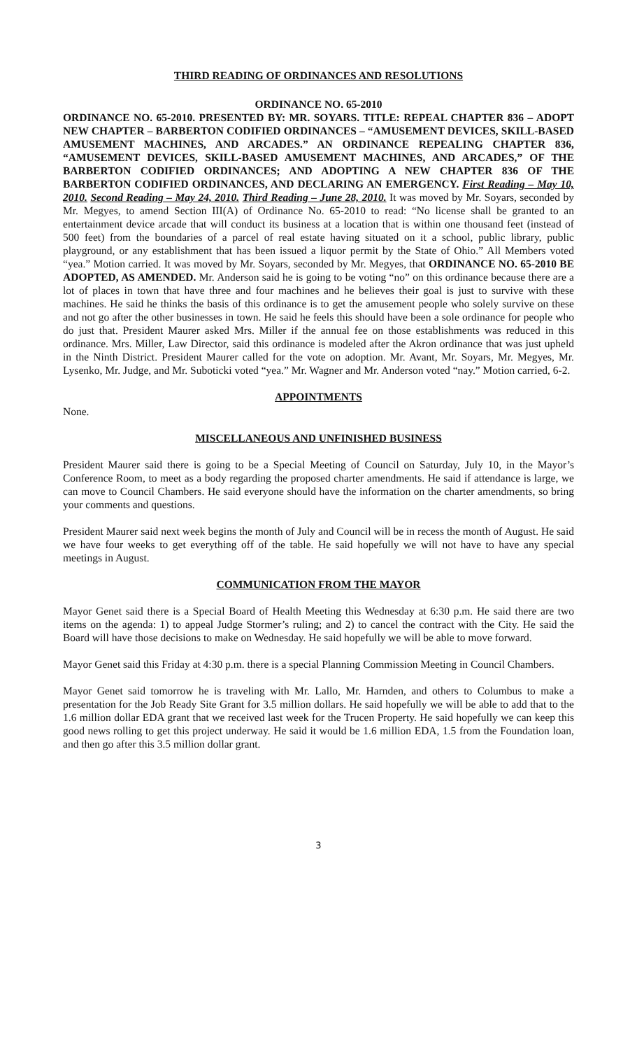THIRD READING OF ORDINANCES AND RESOLUTIONS
ORDINANCE NO. 65-2010
ORDINANCE NO. 65-2010. PRESENTED BY: MR. SOYARS. TITLE: REPEAL CHAPTER 836 – ADOPT NEW CHAPTER – BARBERTON CODIFIED ORDINANCES – “AMUSEMENT DEVICES, SKILL-BASED AMUSEMENT MACHINES, AND ARCADES.” AN ORDINANCE REPEALING CHAPTER 836, “AMUSEMENT DEVICES, SKILL-BASED AMUSEMENT MACHINES, AND ARCADES,” OF THE BARBERTON CODIFIED ORDINANCES; AND ADOPTING A NEW CHAPTER 836 OF THE BARBERTON CODIFIED ORDINANCES, AND DECLARING AN EMERGENCY. First Reading – May 10, 2010. Second Reading – May 24, 2010. Third Reading – June 28, 2010. It was moved by Mr. Soyars, seconded by Mr. Megyes, to amend Section III(A) of Ordinance No. 65-2010 to read: “No license shall be granted to an entertainment device arcade that will conduct its business at a location that is within one thousand feet (instead of 500 feet) from the boundaries of a parcel of real estate having situated on it a school, public library, public playground, or any establishment that has been issued a liquor permit by the State of Ohio.” All Members voted “yea.” Motion carried. It was moved by Mr. Soyars, seconded by Mr. Megyes, that ORDINANCE NO. 65-2010 BE ADOPTED, AS AMENDED. Mr. Anderson said he is going to be voting “no” on this ordinance because there are a lot of places in town that have three and four machines and he believes their goal is just to survive with these machines. He said he thinks the basis of this ordinance is to get the amusement people who solely survive on these and not go after the other businesses in town. He said he feels this should have been a sole ordinance for people who do just that. President Maurer asked Mrs. Miller if the annual fee on those establishments was reduced in this ordinance. Mrs. Miller, Law Director, said this ordinance is modeled after the Akron ordinance that was just upheld in the Ninth District. President Maurer called for the vote on adoption. Mr. Avant, Mr. Soyars, Mr. Megyes, Mr. Lysenko, Mr. Judge, and Mr. Suboticki voted “yea.” Mr. Wagner and Mr. Anderson voted “nay.” Motion carried, 6-2.
APPOINTMENTS
None.
MISCELLANEOUS AND UNFINISHED BUSINESS
President Maurer said there is going to be a Special Meeting of Council on Saturday, July 10, in the Mayor’s Conference Room, to meet as a body regarding the proposed charter amendments. He said if attendance is large, we can move to Council Chambers. He said everyone should have the information on the charter amendments, so bring your comments and questions.
President Maurer said next week begins the month of July and Council will be in recess the month of August. He said we have four weeks to get everything off of the table. He said hopefully we will not have to have any special meetings in August.
COMMUNICATION FROM THE MAYOR
Mayor Genet said there is a Special Board of Health Meeting this Wednesday at 6:30 p.m. He said there are two items on the agenda: 1) to appeal Judge Stormer’s ruling; and 2) to cancel the contract with the City. He said the Board will have those decisions to make on Wednesday. He said hopefully we will be able to move forward.
Mayor Genet said this Friday at 4:30 p.m. there is a special Planning Commission Meeting in Council Chambers.
Mayor Genet said tomorrow he is traveling with Mr. Lallo, Mr. Harnden, and others to Columbus to make a presentation for the Job Ready Site Grant for 3.5 million dollars. He said hopefully we will be able to add that to the 1.6 million dollar EDA grant that we received last week for the Trucen Property. He said hopefully we can keep this good news rolling to get this project underway. He said it would be 1.6 million EDA, 1.5 from the Foundation loan, and then go after this 3.5 million dollar grant.
3